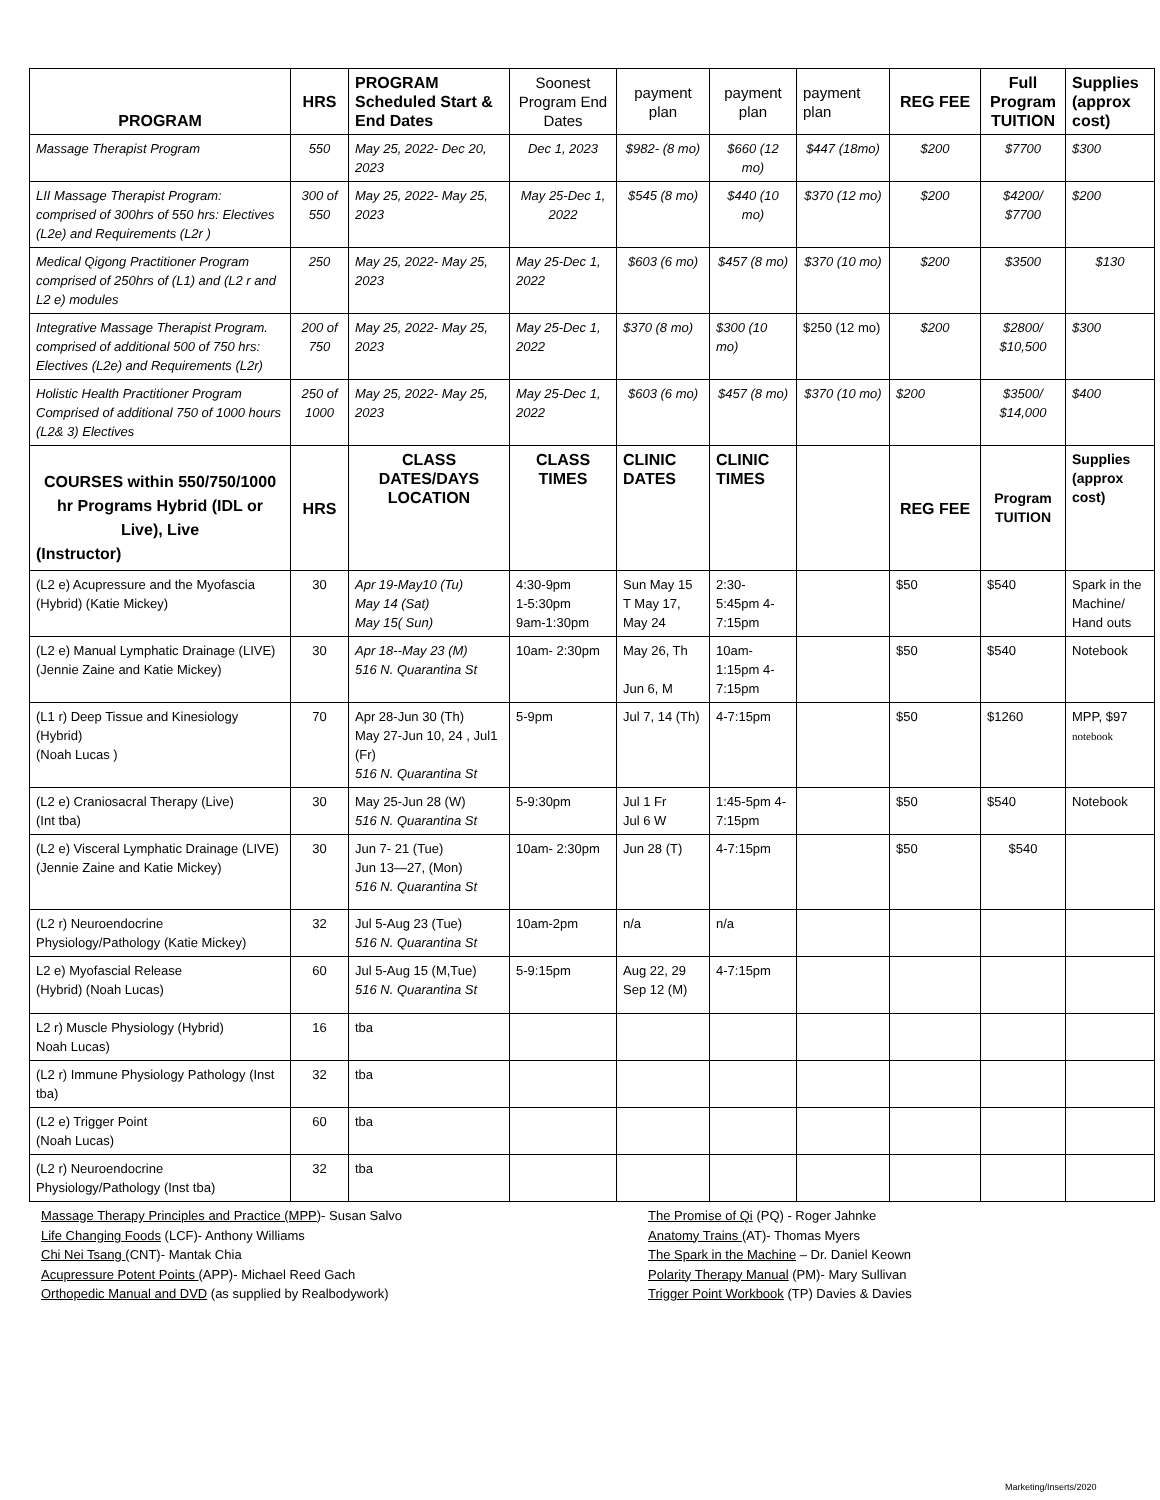| PROGRAM | HRS | PROGRAM Scheduled Start & End Dates | Soonest Program End Dates | payment plan | payment plan | payment plan | REG FEE | Full Program TUITION | Supplies (approx cost) |
| --- | --- | --- | --- | --- | --- | --- | --- | --- | --- |
| Massage Therapist Program | 550 | May 25, 2022- Dec 20, 2023 | Dec 1, 2023 | $982- (8 mo) | $660 (12 mo) | $447 (18mo) | $200 | $7700 | $300 |
| LII Massage Therapist Program: comprised of 300hrs of 550 hrs: Electives (L2e) and Requirements (L2r ) | 300 of 550 | May 25, 2022- May 25, 2023 | May 25-Dec 1, 2022 | $545 (8 mo) | $440 (10 mo) | $370 (12 mo) | $200 | $4200/ $7700 | $200 |
| Medical Qigong Practitioner Program comprised of 250hrs of (L1) and (L2 r and L2 e) modules | 250 | May 25, 2022- May 25, 2023 | May 25-Dec 1, 2022 | $603 (6 mo) | $457 (8 mo) | $370 (10 mo) | $200 | $3500 | $130 |
| Integrative Massage Therapist Program. comprised of additional 500 of 750 hrs: Electives (L2e) and Requirements (L2r) | 200 of 750 | May 25, 2022- May 25, 2023 | May 25-Dec 1, 2022 | $370 (8 mo) | $300 (10 mo) | $250 (12 mo) | $200 | $2800/ $10,500 | $300 |
| Holistic Health Practitioner Program Comprised of additional 750 of 1000 hours (L2& 3) Electives | 250 of 1000 | May 25, 2022- May 25, 2023 | May 25-Dec 1, 2022 | $603 (6 mo) | $457 (8 mo) | $370 (10 mo) | $200 | $3500/ $14,000 | $400 |
| COURSES within 550/750/1000 hr Programs Hybrid (IDL or Live), Live (Instructor) | HRS | CLASS DATES/DAYS LOCATION | CLASS TIMES | CLINIC DATES | CLINIC TIMES | | REG FEE | Program TUITION | Supplies (approx cost) |
| (L2 e) Acupressure and the Myofascia (Hybrid) (Katie Mickey) | 30 | Apr 19-May10 (Tu) May 14 (Sat) May 15( Sun) | 4:30-9pm 1-5:30pm 9am-1:30pm | Sun May 15 T May 17, May 24 | 2:30- 5:45pm 4-7:15pm | | $50 | $540 | Spark in the Machine/ Hand outs |
| (L2 e) Manual Lymphatic Drainage (LIVE) (Jennie Zaine and Katie Mickey) | 30 | Apr 18--May 23 (M) 516 N. Quarantina St | 10am- 2:30pm | May 26, Th Jun 6, M | 10am- 1:15pm 4-7:15pm | | $50 | $540 | Notebook |
| (L1 r) Deep Tissue and Kinesiology (Hybrid) (Noah Lucas ) | 70 | Apr 28-Jun 30 (Th) May 27-Jun 10, 24 , Jul1 (Fr) 516 N. Quarantina St | 5-9pm | Jul 7, 14 (Th) | 4-7:15pm | | $50 | $1260 | MPP, $97 notebook |
| (L2 e) Craniosacral Therapy (Live) (Int tba) | 30 | May 25-Jun 28 (W) 516 N. Quarantina St | 5-9:30pm | Jul 1 Fr Jul 6 W | 1:45-5pm 4-7:15pm | | $50 | $540 | Notebook |
| (L2 e) Visceral Lymphatic Drainage (LIVE) (Jennie Zaine and Katie Mickey) | 30 | Jun 7- 21 (Tue) Jun 13—27, (Mon) 516 N. Quarantina St | 10am- 2:30pm | Jun 28 (T) | 4-7:15pm | | $50 | $540 | |
| (L2 r) Neuroendocrine Physiology/Pathology (Katie Mickey) | 32 | Jul 5-Aug 23 (Tue) 516 N. Quarantina St | 10am-2pm | n/a | n/a | | | | |
| L2 e) Myofascial Release (Hybrid) (Noah Lucas) | 60 | Jul 5-Aug 15 (M,Tue) 516 N. Quarantina St | 5-9:15pm | Aug 22, 29 Sep 12 (M) | 4-7:15pm | | | | |
| L2 r) Muscle Physiology (Hybrid) Noah Lucas) | 16 | tba | | | | | | | |
| (L2 r) Immune Physiology Pathology (Inst tba) | 32 | tba | | | | | | | |
| (L2 e) Trigger Point (Noah Lucas) | 60 | tba | | | | | | | |
| (L2 r) Neuroendocrine Physiology/Pathology (Inst tba) | 32 | tba | | | | | | | |
Massage Therapy Principles and Practice (MPP)- Susan Salvo
Life Changing Foods (LCF)- Anthony Williams
Chi Nei Tsang (CNT)- Mantak Chia
Acupressure Potent Points (APP)- Michael Reed Gach
Orthopedic Manual and DVD (as supplied by Realbodywork)
The Promise of Qi (PQ) - Roger Jahnke
Anatomy Trains (AT)- Thomas Myers
The Spark in the Machine – Dr. Daniel Keown
Polarity Therapy Manual (PM)- Mary Sullivan
Trigger Point Workbook (TP) Davies & Davies
Marketing/Inserts/2020